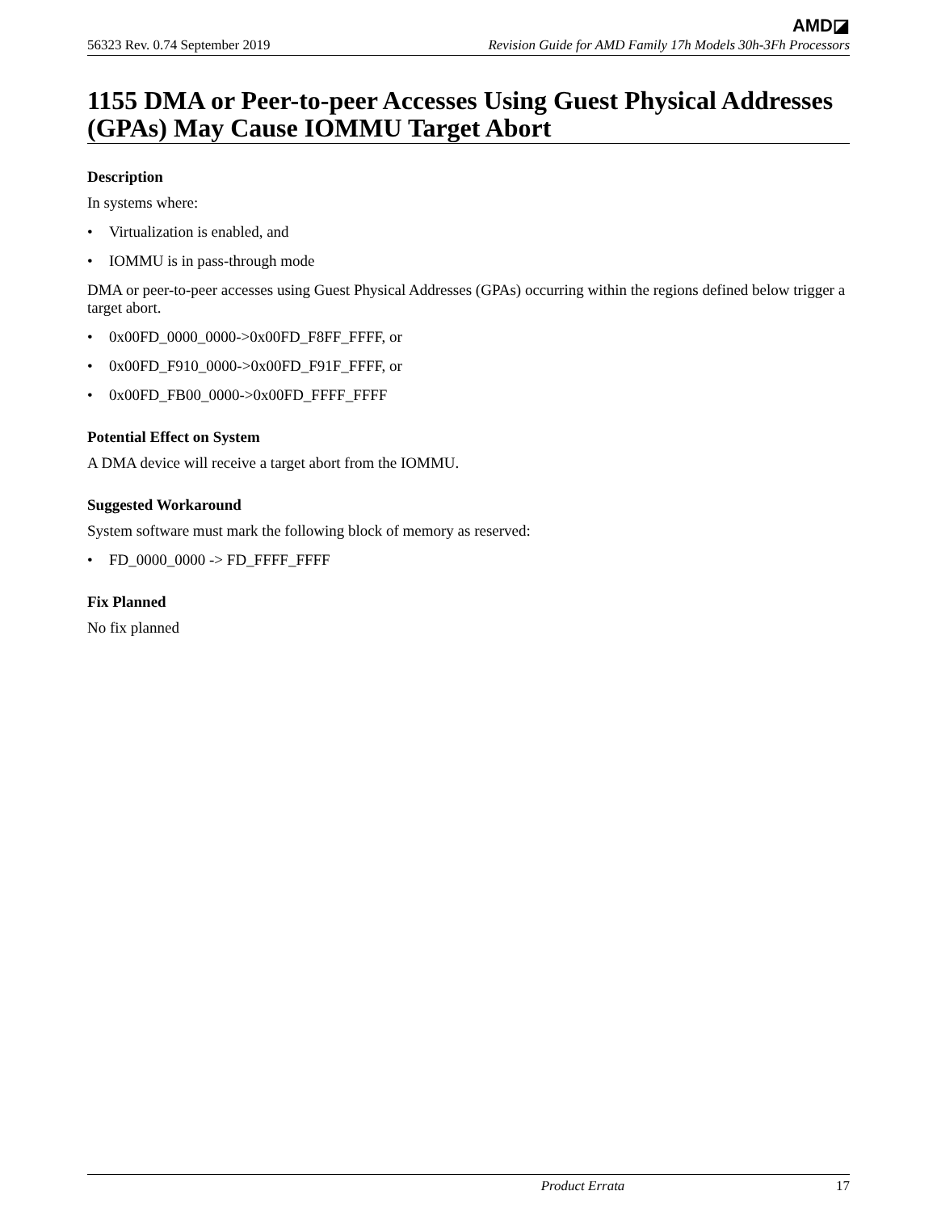AMD◪
56323 Rev. 0.74 September 2019 Revision Guide for AMD Family 17h Models 30h-3Fh Processors
1155 DMA or Peer-to-peer Accesses Using Guest Physical Addresses (GPAs) May Cause IOMMU Target Abort
Description
In systems where:
Virtualization is enabled, and
IOMMU is in pass-through mode
DMA or peer-to-peer accesses using Guest Physical Addresses (GPAs) occurring within the regions defined below trigger a target abort.
0x00FD_0000_0000->0x00FD_F8FF_FFFF, or
0x00FD_F910_0000->0x00FD_F91F_FFFF, or
0x00FD_FB00_0000->0x00FD_FFFF_FFFF
Potential Effect on System
A DMA device will receive a target abort from the IOMMU.
Suggested Workaround
System software must mark the following block of memory as reserved:
FD_0000_0000 -> FD_FFFF_FFFF
Fix Planned
No fix planned
Product Errata 17